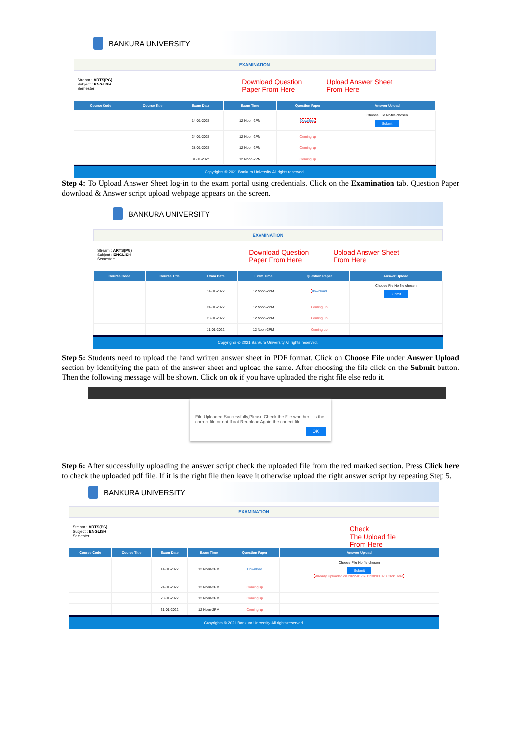BANKURA UNIVERSITY
EXAMINATION
Stream : ARTS(PG)
Subject : ENGLISH
Semester:
Download Question
Paper From Here Upload Answer Sheet
From Here
| Course Code | Course Title | Exam Date | Exam Time | Question Paper | Answer Upload |
| --- | --- | --- | --- | --- | --- |
| | | 14-01-2022 | 12 Noon-2PM | Download | Choose File No file chosen Submit |
| | | 24-01-2022 | 12 Noon-2PM | Coming up | |
| | | 28-01-2022 | 12 Noon-2PM | Coming up | |
| | | 31-01-2022 | 12 Noon-2PM | Coming up | |
Copyrights © 2021 Bankura University All rights reserved.
Step 4: To Upload Answer Sheet log-in to the exam portal using credentials. Click on the Examination tab. Question Paper download & Answer script upload webpage appears on the screen.
BANKURA UNIVERSITY
EXAMINATION
Stream : ARTS(PG)
Subject : ENGLISH
Semester:
Download Question
Paper From Here Upload Answer Sheet
From Here
| Course Code | Course Title | Exam Date | Exam Time | Question Paper | Answer Upload |
| --- | --- | --- | --- | --- | --- |
| | | 14-01-2022 | 12 Noon-2PM | Download | Choose File No file chosen Submit |
| | | 24-01-2022 | 12 Noon-2PM | Coming up | |
| | | 28-01-2022 | 12 Noon-2PM | Coming up | |
| | | 31-01-2022 | 12 Noon-2PM | Coming up | |
Copyrights © 2021 Bankura University All rights reserved.
Step 5: Students need to upload the hand written answer sheet in PDF format. Click on Choose File under Answer Upload section by identifying the path of the answer sheet and upload the same. After choosing the file click on the Submit button. Then the following message will be shown. Click on ok if you have uploaded the right file else redo it.
File Uploaded Successfully,Please Check the File whether it is the correct file or not,If not Reupload Again the correct file
OK
Step 6: After successfully uploading the answer script check the uploaded file from the red marked section. Press Click here to check the uploaded pdf file. If it is the right file then leave it otherwise upload the right answer script by repeating Step 5.
BANKURA UNIVERSITY
EXAMINATION
Stream : ARTS(PG)
Subject : ENGLISH
Semester:
Check
The Upload file
From Here
| Course Code | Course Title | Exam Date | Exam Time | Question Paper | Answer Upload |
| --- | --- | --- | --- | --- | --- |
| | | 14-01-2022 | 12 Noon-2PM | Download | Choose File No file chosen Submit Already Uploaded on 2022-01-14 11:38:03.073 Click Here |
| | | 24-01-2022 | 12 Noon-2PM | Coming up | |
| | | 28-01-2022 | 12 Noon-2PM | Coming up | |
| | | 31-01-2022 | 12 Noon-2PM | Coming up | |
Copyrights © 2021 Bankura University All rights reserved.